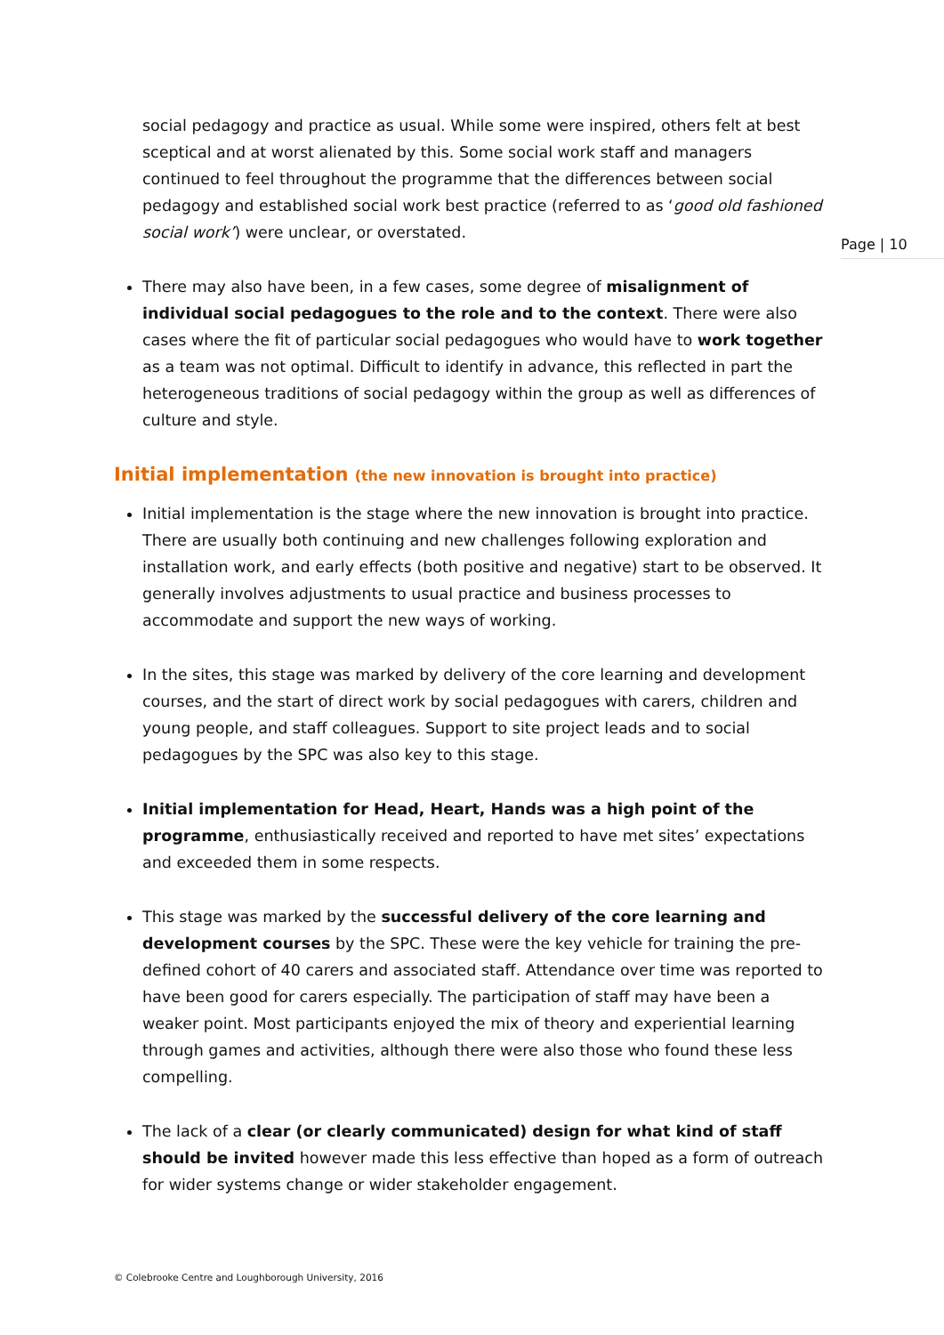Page | 10
social pedagogy and practice as usual. While some were inspired, others felt at best sceptical and at worst alienated by this. Some social work staff and managers continued to feel throughout the programme that the differences between social pedagogy and established social work best practice (referred to as ‘good old fashioned social work’) were unclear, or overstated.
There may also have been, in a few cases, some degree of misalignment of individual social pedagogues to the role and to the context. There were also cases where the fit of particular social pedagogues who would have to work together as a team was not optimal. Difficult to identify in advance, this reflected in part the heterogeneous traditions of social pedagogy within the group as well as differences of culture and style.
Initial implementation (the new innovation is brought into practice)
Initial implementation is the stage where the new innovation is brought into practice. There are usually both continuing and new challenges following exploration and installation work, and early effects (both positive and negative) start to be observed. It generally involves adjustments to usual practice and business processes to accommodate and support the new ways of working.
In the sites, this stage was marked by delivery of the core learning and development courses, and the start of direct work by social pedagogues with carers, children and young people, and staff colleagues. Support to site project leads and to social pedagogues by the SPC was also key to this stage.
Initial implementation for Head, Heart, Hands was a high point of the programme, enthusiastically received and reported to have met sites’ expectations and exceeded them in some respects.
This stage was marked by the successful delivery of the core learning and development courses by the SPC. These were the key vehicle for training the pre-defined cohort of 40 carers and associated staff. Attendance over time was reported to have been good for carers especially. The participation of staff may have been a weaker point. Most participants enjoyed the mix of theory and experiential learning through games and activities, although there were also those who found these less compelling.
The lack of a clear (or clearly communicated) design for what kind of staff should be invited however made this less effective than hoped as a form of outreach for wider systems change or wider stakeholder engagement.
© Colebrooke Centre and Loughborough University, 2016